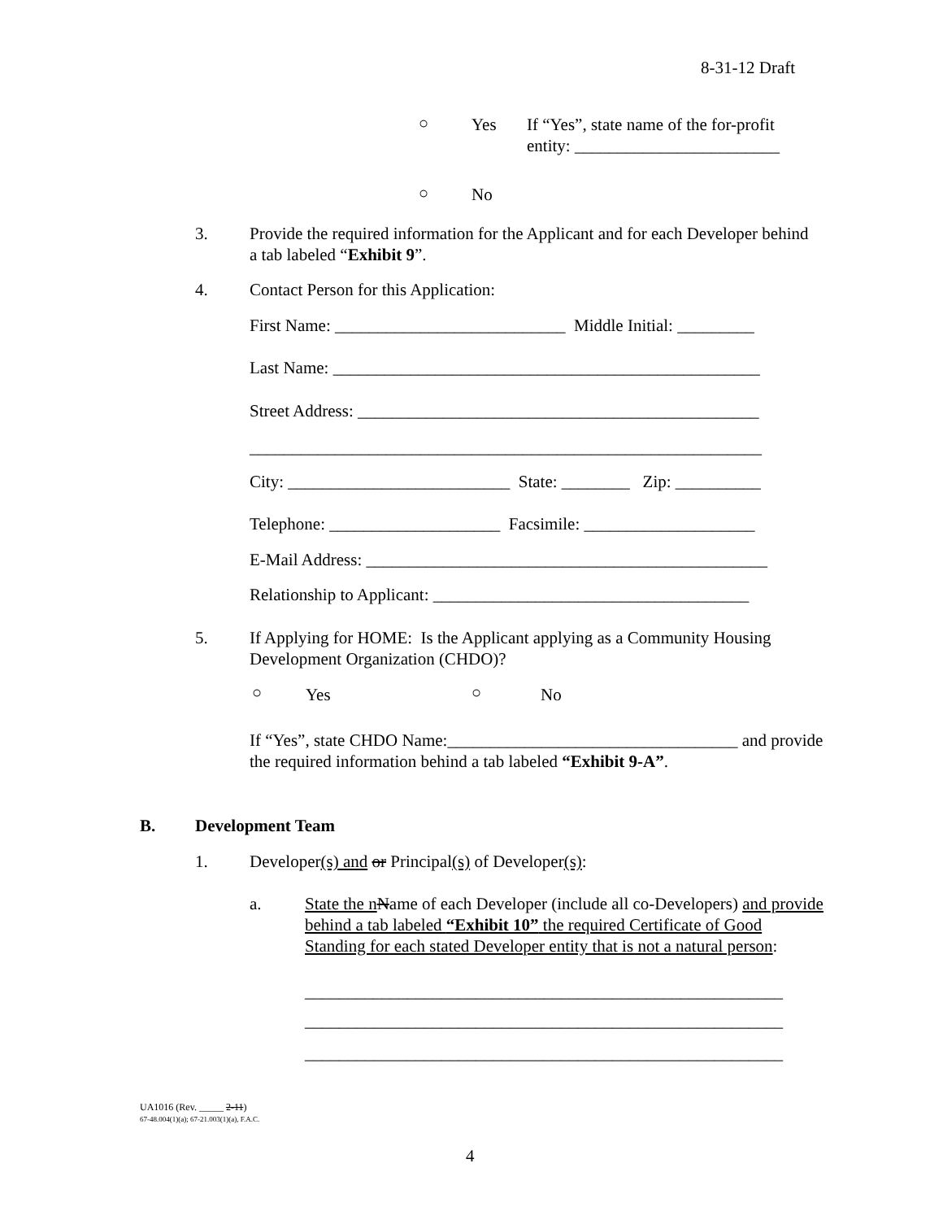8-31-12 Draft
○ Yes
If “Yes”, state name of the for-profit entity: ________________________
○ No
3.
Provide the required information for the Applicant and for each Developer behind a tab labeled “Exhibit 9”.
4.
Contact Person for this Application:
First Name: ___________________________ Middle Initial: _________
Last Name: __________________________________________________
Street Address: _______________________________________________
____________________________________________________________
City: __________________________ State: ________ Zip: __________
Telephone: ____________________ Facsimile: ____________________
E-Mail Address: _______________________________________________
Relationship to Applicant: _____________________________________
5.
If Applying for HOME: Is the Applicant applying as a Community Housing Development Organization (CHDO)?
○ Yes ○ No
If “Yes”, state CHDO Name:__________________________________ and provide the required information behind a tab labeled “Exhibit 9-A”.
B. Development Team
1.
Developer(s) and or Principal(s) of Developer(s):
a.
State the n Name of each Developer (include all co-Developers) and provide behind a tab labeled “Exhibit 10” the required Certificate of Good Standing for each stated Developer entity that is not a natural person:
________________________________________________________
________________________________________________________
________________________________________________________
UA1016 (Rev. _____ 2-11)
67-48.004(1)(a); 67-21.003(1)(a), F.A.C.
4